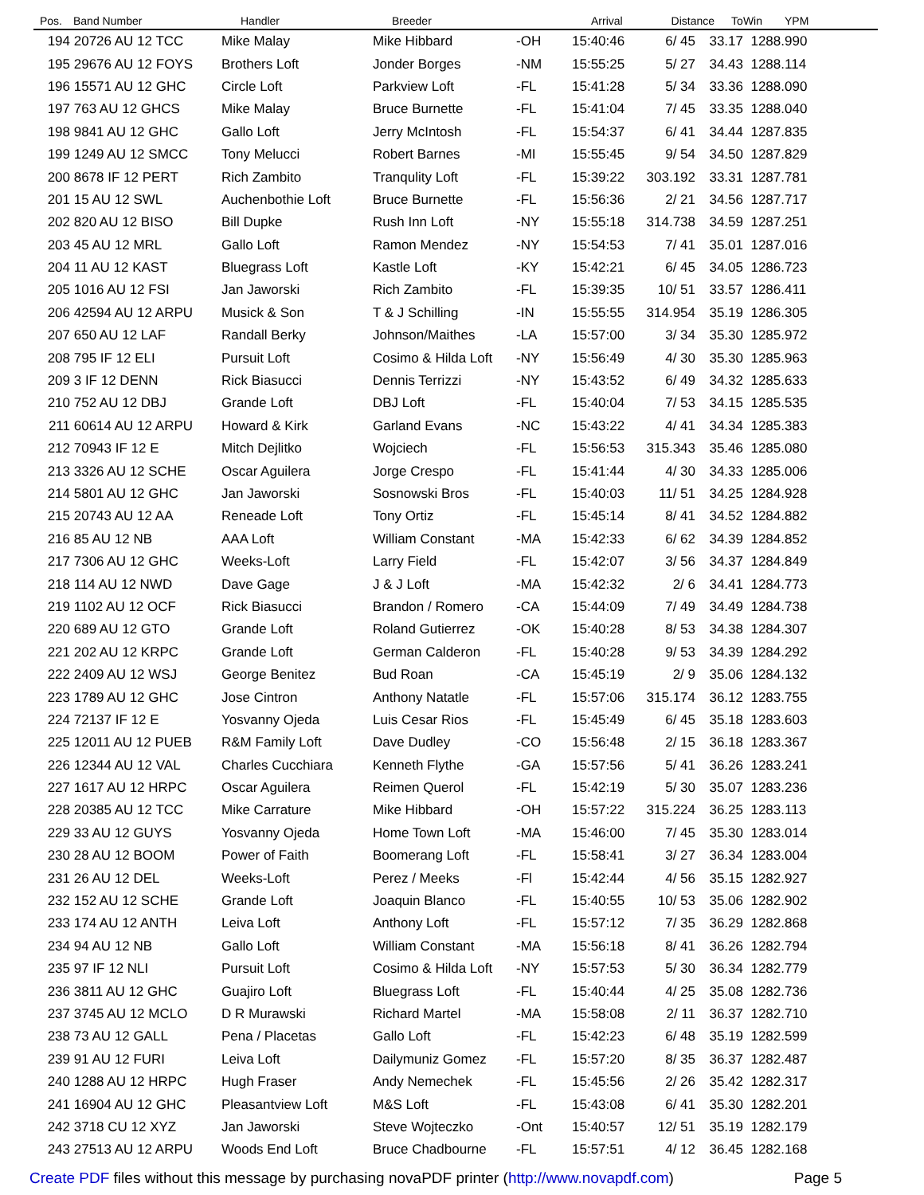| Pos. | Band Number | Handler | Breeder | | Arrival | Distance | ToWin | YPM |
| --- | --- | --- | --- | --- | --- | --- | --- | --- |
| 194 | 20726 AU 12 TCC | Mike Malay | Mike Hibbard | -OH | 15:40:46 | 6/ 45 | 33.17 | 1288.990 |
| 195 | 29676 AU 12 FOYS | Brothers Loft | Jonder Borges | -NM | 15:55:25 | 5/ 27 | 34.43 | 1288.114 |
| 196 | 15571 AU 12 GHC | Circle Loft | Parkview Loft | -FL | 15:41:28 | 5/ 34 | 33.36 | 1288.090 |
| 197 | 763 AU 12 GHCS | Mike Malay | Bruce Burnette | -FL | 15:41:04 | 7/ 45 | 33.35 | 1288.040 |
| 198 | 9841 AU 12 GHC | Gallo Loft | Jerry McIntosh | -FL | 15:54:37 | 6/ 41 | 34.44 | 1287.835 |
| 199 | 1249 AU 12 SMCC | Tony Melucci | Robert Barnes | -MI | 15:55:45 | 9/ 54 | 34.50 | 1287.829 |
| 200 | 8678 IF 12 PERT | Rich Zambito | Tranqulity Loft | -FL | 15:39:22 | 303.192 | 33.31 | 1287.781 |
| 201 | 15 AU 12 SWL | Auchenbothie Loft | Bruce Burnette | -FL | 15:56:36 | 2/ 21 | 34.56 | 1287.717 |
| 202 | 820 AU 12 BISO | Bill Dupke | Rush Inn Loft | -NY | 15:55:18 | 314.738 | 34.59 | 1287.251 |
| 203 | 45 AU 12 MRL | Gallo Loft | Ramon Mendez | -NY | 15:54:53 | 7/ 41 | 35.01 | 1287.016 |
| 204 | 11 AU 12 KAST | Bluegrass Loft | Kastle Loft | -KY | 15:42:21 | 6/ 45 | 34.05 | 1286.723 |
| 205 | 1016 AU 12 FSI | Jan Jaworski | Rich Zambito | -FL | 15:39:35 | 10/ 51 | 33.57 | 1286.411 |
| 206 | 42594 AU 12 ARPU | Musick & Son | T & J Schilling | -IN | 15:55:55 | 314.954 | 35.19 | 1286.305 |
| 207 | 650 AU 12 LAF | Randall Berky | Johnson/Maithes | -LA | 15:57:00 | 3/ 34 | 35.30 | 1285.972 |
| 208 | 795 IF 12 ELI | Pursuit Loft | Cosimo & Hilda Loft | -NY | 15:56:49 | 4/ 30 | 35.30 | 1285.963 |
| 209 | 3 IF 12 DENN | Rick Biasucci | Dennis Terrizzi | -NY | 15:43:52 | 6/ 49 | 34.32 | 1285.633 |
| 210 | 752 AU 12 DBJ | Grande Loft | DBJ Loft | -FL | 15:40:04 | 7/ 53 | 34.15 | 1285.535 |
| 211 | 60614 AU 12 ARPU | Howard & Kirk | Garland Evans | -NC | 15:43:22 | 4/ 41 | 34.34 | 1285.383 |
| 212 | 70943 IF 12 E | Mitch Dejlitko | Wojciech | -FL | 15:56:53 | 315.343 | 35.46 | 1285.080 |
| 213 | 3326 AU 12 SCHE | Oscar Aguilera | Jorge Crespo | -FL | 15:41:44 | 4/ 30 | 34.33 | 1285.006 |
| 214 | 5801 AU 12 GHC | Jan Jaworski | Sosnowski Bros | -FL | 15:40:03 | 11/ 51 | 34.25 | 1284.928 |
| 215 | 20743 AU 12 AA | Reneade Loft | Tony Ortiz | -FL | 15:45:14 | 8/ 41 | 34.52 | 1284.882 |
| 216 | 85 AU 12 NB | AAA Loft | William Constant | -MA | 15:42:33 | 6/ 62 | 34.39 | 1284.852 |
| 217 | 7306 AU 12 GHC | Weeks-Loft | Larry Field | -FL | 15:42:07 | 3/ 56 | 34.37 | 1284.849 |
| 218 | 114 AU 12 NWD | Dave Gage | J & J Loft | -MA | 15:42:32 | 2/ 6 | 34.41 | 1284.773 |
| 219 | 1102 AU 12 OCF | Rick Biasucci | Brandon / Romero | -CA | 15:44:09 | 7/ 49 | 34.49 | 1284.738 |
| 220 | 689 AU 12 GTO | Grande Loft | Roland Gutierrez | -OK | 15:40:28 | 8/ 53 | 34.38 | 1284.307 |
| 221 | 202 AU 12 KRPC | Grande Loft | German Calderon | -FL | 15:40:28 | 9/ 53 | 34.39 | 1284.292 |
| 222 | 2409 AU 12 WSJ | George Benitez | Bud Roan | -CA | 15:45:19 | 2/ 9 | 35.06 | 1284.132 |
| 223 | 1789 AU 12 GHC | Jose Cintron | Anthony Natatle | -FL | 15:57:06 | 315.174 | 36.12 | 1283.755 |
| 224 | 72137 IF 12 E | Yosvanny Ojeda | Luis Cesar Rios | -FL | 15:45:49 | 6/ 45 | 35.18 | 1283.603 |
| 225 | 12011 AU 12 PUEB | R&M Family Loft | Dave Dudley | -CO | 15:56:48 | 2/ 15 | 36.18 | 1283.367 |
| 226 | 12344 AU 12 VAL | Charles Cucchiara | Kenneth Flythe | -GA | 15:57:56 | 5/ 41 | 36.26 | 1283.241 |
| 227 | 1617 AU 12 HRPC | Oscar Aguilera | Reimen Querol | -FL | 15:42:19 | 5/ 30 | 35.07 | 1283.236 |
| 228 | 20385 AU 12 TCC | Mike Carrature | Mike Hibbard | -OH | 15:57:22 | 315.224 | 36.25 | 1283.113 |
| 229 | 33 AU 12 GUYS | Yosvanny Ojeda | Home Town Loft | -MA | 15:46:00 | 7/ 45 | 35.30 | 1283.014 |
| 230 | 28 AU 12 BOOM | Power of Faith | Boomerang Loft | -FL | 15:58:41 | 3/ 27 | 36.34 | 1283.004 |
| 231 | 26 AU 12 DEL | Weeks-Loft | Perez / Meeks | -Fl | 15:42:44 | 4/ 56 | 35.15 | 1282.927 |
| 232 | 152 AU 12 SCHE | Grande Loft | Joaquin Blanco | -FL | 15:40:55 | 10/ 53 | 35.06 | 1282.902 |
| 233 | 174 AU 12 ANTH | Leiva Loft | Anthony Loft | -FL | 15:57:12 | 7/ 35 | 36.29 | 1282.868 |
| 234 | 94 AU 12 NB | Gallo Loft | William Constant | -MA | 15:56:18 | 8/ 41 | 36.26 | 1282.794 |
| 235 | 97 IF 12 NLI | Pursuit Loft | Cosimo & Hilda Loft | -NY | 15:57:53 | 5/ 30 | 36.34 | 1282.779 |
| 236 | 3811 AU 12 GHC | Guajiro Loft | Bluegrass Loft | -FL | 15:40:44 | 4/ 25 | 35.08 | 1282.736 |
| 237 | 3745 AU 12 MCLO | D R Murawski | Richard Martel | -MA | 15:58:08 | 2/ 11 | 36.37 | 1282.710 |
| 238 | 73 AU 12 GALL | Pena / Placetas | Gallo Loft | -FL | 15:42:23 | 6/ 48 | 35.19 | 1282.599 |
| 239 | 91 AU 12 FURI | Leiva Loft | Dailymuniz Gomez | -FL | 15:57:20 | 8/ 35 | 36.37 | 1282.487 |
| 240 | 1288 AU 12 HRPC | Hugh Fraser | Andy Nemechek | -FL | 15:45:56 | 2/ 26 | 35.42 | 1282.317 |
| 241 | 16904 AU 12 GHC | Pleasantview Loft | M&S Loft | -FL | 15:43:08 | 6/ 41 | 35.30 | 1282.201 |
| 242 | 3718 CU 12 XYZ | Jan Jaworski | Steve Wojteczko | -Ont | 15:40:57 | 12/ 51 | 35.19 | 1282.179 |
| 243 | 27513 AU 12 ARPU | Woods End Loft | Bruce Chadbourne | -FL | 15:57:51 | 4/ 12 | 36.45 | 1282.168 |
Create PDF files without this message by purchasing novaPDF printer (http://www.novapdf.com) Page 5